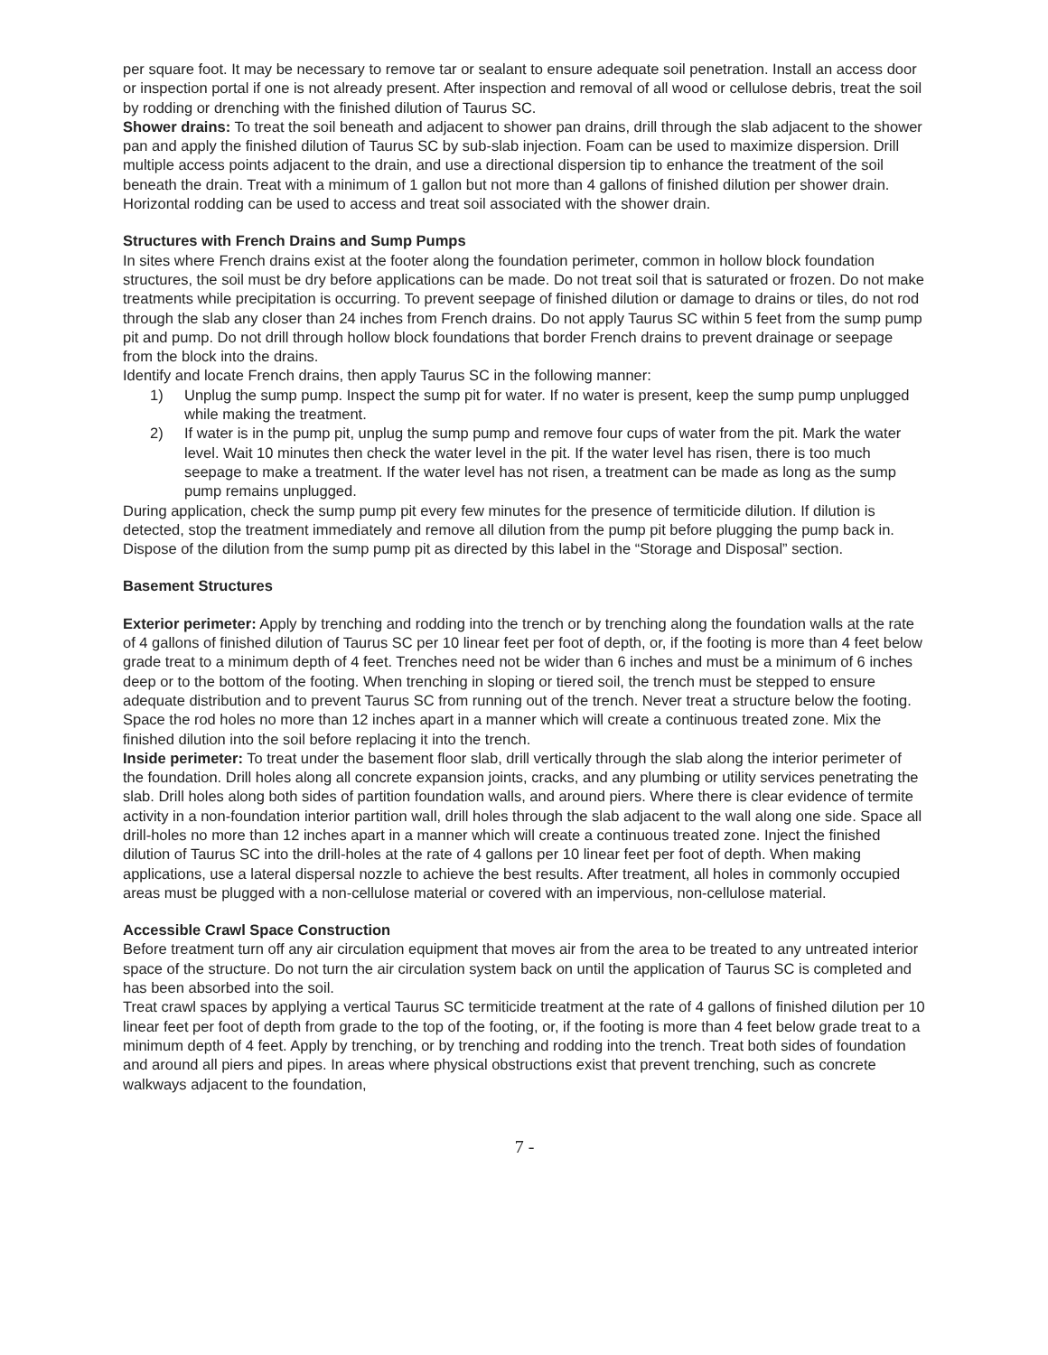per square foot. It may be necessary to remove tar or sealant to ensure adequate soil penetration. Install an access door or inspection portal if one is not already present. After inspection and removal of all wood or cellulose debris, treat the soil by rodding or drenching with the finished dilution of Taurus SC.
Shower drains: To treat the soil beneath and adjacent to shower pan drains, drill through the slab adjacent to the shower pan and apply the finished dilution of Taurus SC by sub-slab injection. Foam can be used to maximize dispersion. Drill multiple access points adjacent to the drain, and use a directional dispersion tip to enhance the treatment of the soil beneath the drain. Treat with a minimum of 1 gallon but not more than 4 gallons of finished dilution per shower drain. Horizontal rodding can be used to access and treat soil associated with the shower drain.
Structures with French Drains and Sump Pumps
In sites where French drains exist at the footer along the foundation perimeter, common in hollow block foundation structures, the soil must be dry before applications can be made. Do not treat soil that is saturated or frozen. Do not make treatments while precipitation is occurring. To prevent seepage of finished dilution or damage to drains or tiles, do not rod through the slab any closer than 24 inches from French drains. Do not apply Taurus SC within 5 feet from the sump pump pit and pump. Do not drill through hollow block foundations that border French drains to prevent drainage or seepage from the block into the drains.
Identify and locate French drains, then apply Taurus SC in the following manner:
1) Unplug the sump pump. Inspect the sump pit for water. If no water is present, keep the sump pump unplugged while making the treatment.
2) If water is in the pump pit, unplug the sump pump and remove four cups of water from the pit. Mark the water level. Wait 10 minutes then check the water level in the pit. If the water level has risen, there is too much seepage to make a treatment. If the water level has not risen, a treatment can be made as long as the sump pump remains unplugged.
During application, check the sump pump pit every few minutes for the presence of termiticide dilution. If dilution is detected, stop the treatment immediately and remove all dilution from the pump pit before plugging the pump back in. Dispose of the dilution from the sump pump pit as directed by this label in the “Storage and Disposal” section.
Basement Structures
Exterior perimeter: Apply by trenching and rodding into the trench or by trenching along the foundation walls at the rate of 4 gallons of finished dilution of Taurus SC per 10 linear feet per foot of depth, or, if the footing is more than 4 feet below grade treat to a minimum depth of 4 feet. Trenches need not be wider than 6 inches and must be a minimum of 6 inches deep or to the bottom of the footing. When trenching in sloping or tiered soil, the trench must be stepped to ensure adequate distribution and to prevent Taurus SC from running out of the trench. Never treat a structure below the footing. Space the rod holes no more than 12 inches apart in a manner which will create a continuous treated zone. Mix the finished dilution into the soil before replacing it into the trench.
Inside perimeter: To treat under the basement floor slab, drill vertically through the slab along the interior perimeter of the foundation. Drill holes along all concrete expansion joints, cracks, and any plumbing or utility services penetrating the slab. Drill holes along both sides of partition foundation walls, and around piers. Where there is clear evidence of termite activity in a non-foundation interior partition wall, drill holes through the slab adjacent to the wall along one side. Space all drill-holes no more than 12 inches apart in a manner which will create a continuous treated zone. Inject the finished dilution of Taurus SC into the drill-holes at the rate of 4 gallons per 10 linear feet per foot of depth. When making applications, use a lateral dispersal nozzle to achieve the best results. After treatment, all holes in commonly occupied areas must be plugged with a non-cellulose material or covered with an impervious, non-cellulose material.
Accessible Crawl Space Construction
Before treatment turn off any air circulation equipment that moves air from the area to be treated to any untreated interior space of the structure. Do not turn the air circulation system back on until the application of Taurus SC is completed and has been absorbed into the soil.
Treat crawl spaces by applying a vertical Taurus SC termiticide treatment at the rate of 4 gallons of finished dilution per 10 linear feet per foot of depth from grade to the top of the footing, or, if the footing is more than 4 feet below grade treat to a minimum depth of 4 feet. Apply by trenching, or by trenching and rodding into the trench. Treat both sides of foundation and around all piers and pipes. In areas where physical obstructions exist that prevent trenching, such as concrete walkways adjacent to the foundation,
7 -